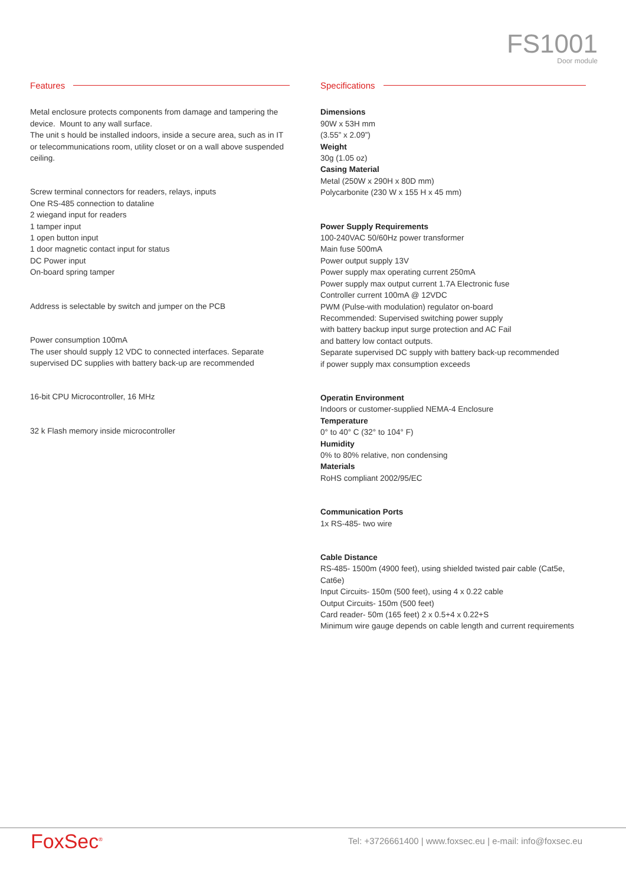FS1001
Door module
Features
Metal enclosure protects components from damage and tampering the device. Mount to any wall surface.
The unit s hould be installed indoors, inside a secure area, such as in IT or telecommunications room, utility closet or on a wall above suspended ceiling.
Screw terminal connectors for readers, relays, inputs
One RS-485 connection to dataline
2 wiegand input for readers
1 tamper input
1 open button input
1 door magnetic contact input for status
DC Power input
On-board spring tamper
Address is selectable by switch and jumper on the PCB
Power consumption 100mA
The user should supply 12 VDC to connected interfaces. Separate supervised DC supplies with battery back-up are recommended
16-bit CPU Microcontroller, 16 MHz
32 k Flash memory inside microcontroller
Specifications
Dimensions
90W x 53H mm
(3.55” x 2.09”)
Weight
30g (1.05 oz)
Casing Material
Metal (250W x 290H x 80D mm)
Polycarbonite (230 W x 155 H x 45 mm)
Power Supply Requirements
100-240VAC 50/60Hz power transformer
Main fuse 500mA
Power output supply 13V
Power supply max operating current 250mA
Power supply max output current 1.7A Electronic fuse
Controller current 100mA @ 12VDC
PWM (Pulse-with modulation) regulator on-board
Recommended: Supervised switching power supply
with battery backup input surge protection and AC Fail
and battery low contact outputs.
Separate supervised DC supply with battery back-up recommended
if power supply max consumption exceeds
Operatin Environment
Indoors or customer-supplied NEMA-4 Enclosure
Temperature
0° to 40° C (32° to 104° F)
Humidity
0% to 80% relative, non condensing
Materials
RoHS compliant 2002/95/EC
Communication Ports
1x RS-485- two wire
Cable Distance
RS-485- 1500m (4900 feet), using shielded twisted pair cable (Cat5e, Cat6e)
Input Circuits- 150m (500 feet), using 4 x 0.22 cable
Output Circuits- 150m (500 feet)
Card reader- 50m (165 feet) 2 x 0.5+4 x 0.22+S
Minimum wire gauge depends on cable length and current requirements
FoxSec<sup>®</sup>
Tel: +3726661400 | www.foxsec.eu | e-mail: info@foxsec.eu